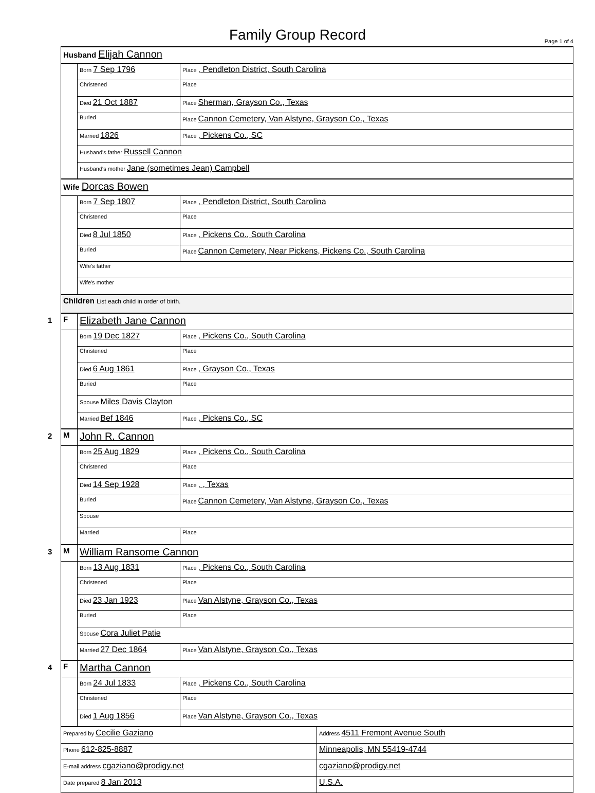Family Group Record Page 1 of 4
| Husband Elijah Cannon | | | |
| | Born 7 Sep 1796 | Place , Pendleton District, South Carolina | |
| | Christened | Place | |
| | Died 21 Oct 1887 | Place Sherman, Grayson Co., Texas | |
| | Buried | Place Cannon Cemetery, Van Alstyne, Grayson Co., Texas | |
| | Married 1826 | Place , Pickens Co., SC | |
| | Husband's father Russell Cannon | | |
| | Husband's mother Jane (sometimes Jean) Campbell | | |
| Wife Dorcas Bowen | | | |
| | Born 7 Sep 1807 | Place , Pendleton District, South Carolina | |
| | Christened | Place | |
| | Died 8 Jul 1850 | Place , Pickens Co., South Carolina | |
| | Buried | Place Cannon Cemetery, Near Pickens, Pickens Co., South Carolina | |
| | Wife's father | | |
| | Wife's mother | | |
| Children List each child in order of birth. | | | |
| 1 F | Elizabeth Jane Cannon | | |
| | Born 19 Dec 1827 | Place , Pickens Co., South Carolina | |
| | Christened | Place | |
| | Died 6 Aug 1861 | Place , Grayson Co., Texas | |
| | Buried | Place | |
| | Spouse Miles Davis Clayton | | |
| | Married Bef 1846 | Place , Pickens Co., SC | |
| 2 M | John R. Cannon | | |
| | Born 25 Aug 1829 | Place , Pickens Co., South Carolina | |
| | Christened | Place | |
| | Died 14 Sep 1928 | Place , , Texas | |
| | Buried | Place Cannon Cemetery, Van Alstyne, Grayson Co., Texas | |
| | Spouse | | |
| | Married | Place | |
| 3 M | William Ransome Cannon | | |
| | Born 13 Aug 1831 | Place , Pickens Co., South Carolina | |
| | Christened | Place | |
| | Died 23 Jan 1923 | Place Van Alstyne, Grayson Co., Texas | |
| | Buried | Place | |
| | Spouse Cora Juliet Patie | | |
| | Married 27 Dec 1864 | Place Van Alstyne, Grayson Co., Texas | |
| 4 F | Martha Cannon | | |
| | Born 24 Jul 1833 | Place , Pickens Co., South Carolina | |
| | Christened | Place | |
| | Died 1 Aug 1856 | Place Van Alstyne, Grayson Co., Texas | |
| Prepared by Cecilie Gaziano | | | Address 4511 Fremont Avenue South |
| Phone 612-825-8887 | | | Minneapolis, MN 55419-4744 |
| E-mail address cgaziano@prodigy.net | | | cgaziano@prodigy.net |
| Date prepared 8 Jan 2013 | | | U.S.A. |